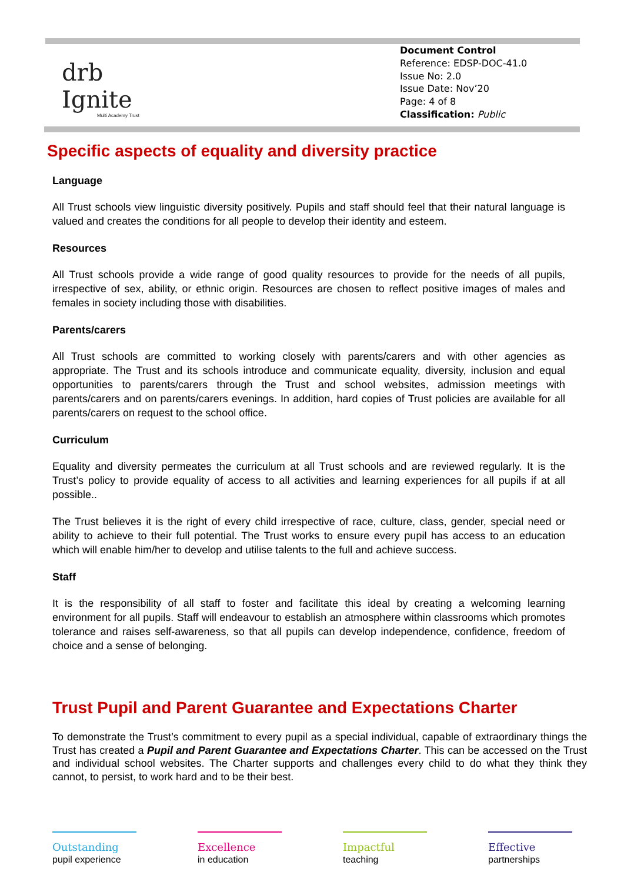drb
Ignite
Multi Academy Trust
Document Control
Reference: EDSP-DOC-41.0
Issue No: 2.0
Issue Date: Nov’20
Page: 4 of 8
Classification: Public
Specific aspects of equality and diversity practice
Language
All Trust schools view linguistic diversity positively. Pupils and staff should feel that their natural language is valued and creates the conditions for all people to develop their identity and esteem.
Resources
All Trust schools provide a wide range of good quality resources to provide for the needs of all pupils, irrespective of sex, ability, or ethnic origin. Resources are chosen to reflect positive images of males and females in society including those with disabilities.
Parents/carers
All Trust schools are committed to working closely with parents/carers and with other agencies as appropriate. The Trust and its schools introduce and communicate equality, diversity, inclusion and equal opportunities to parents/carers through the Trust and school websites, admission meetings with parents/carers and on parents/carers evenings. In addition, hard copies of Trust policies are available for all parents/carers on request to the school office.
Curriculum
Equality and diversity permeates the curriculum at all Trust schools and are reviewed regularly. It is the Trust’s policy to provide equality of access to all activities and learning experiences for all pupils if at all possible..
The Trust believes it is the right of every child irrespective of race, culture, class, gender, special need or ability to achieve to their full potential. The Trust works to ensure every pupil has access to an education which will enable him/her to develop and utilise talents to the full and achieve success.
Staff
It is the responsibility of all staff to foster and facilitate this ideal by creating a welcoming learning environment for all pupils. Staff will endeavour to establish an atmosphere within classrooms which promotes tolerance and raises self-awareness, so that all pupils can develop independence, confidence, freedom of choice and a sense of belonging.
Trust Pupil and Parent Guarantee and Expectations Charter
To demonstrate the Trust’s commitment to every pupil as a special individual, capable of extraordinary things the Trust has created a Pupil and Parent Guarantee and Expectations Charter. This can be accessed on the Trust and individual school websites. The Charter supports and challenges every child to do what they think they cannot, to persist, to work hard and to be their best.
Outstanding
pupil experience
Excellence
in education
Impactful
teaching
Effective
partnerships